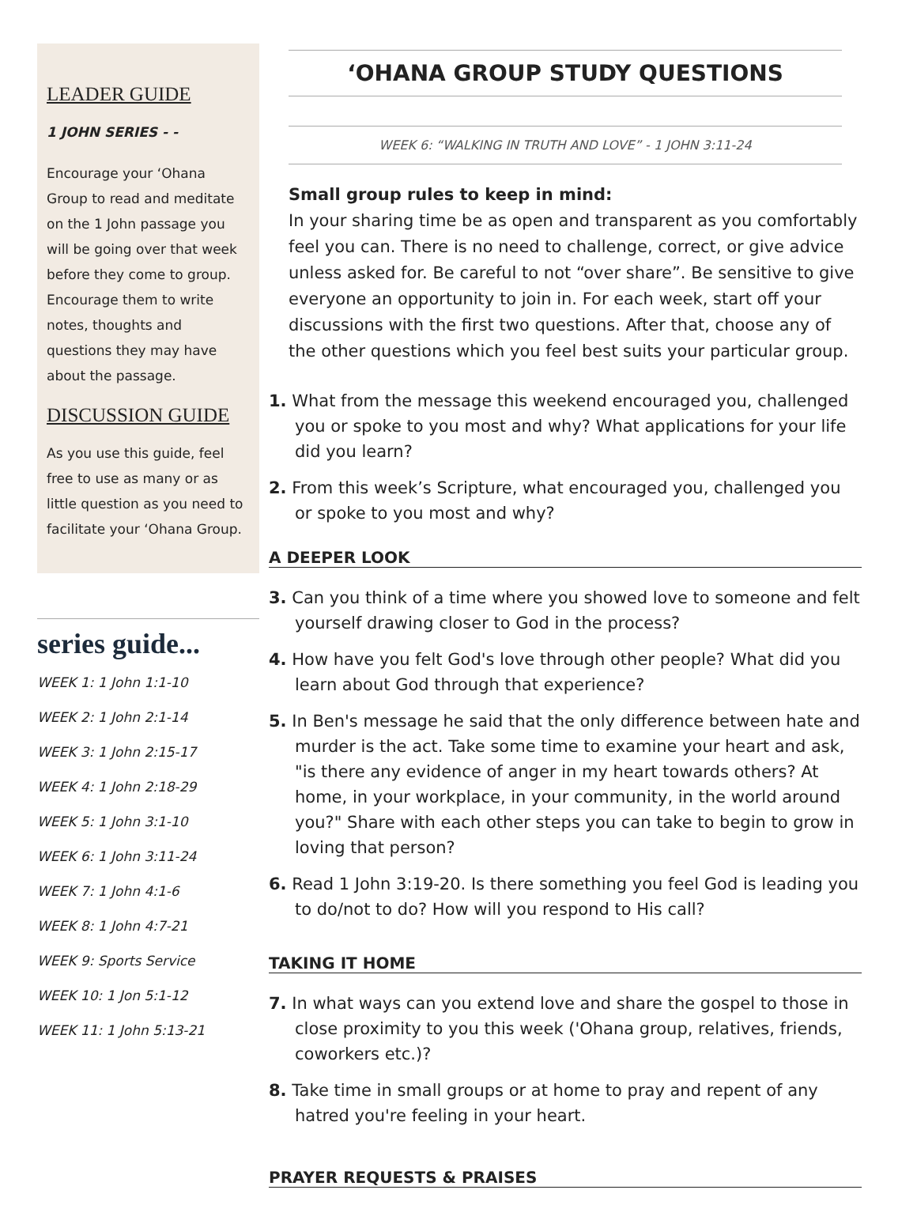LEADER GUIDE
1 JOHN SERIES - -
Encourage your ‘Ohana Group to read and meditate on the 1 John passage you will be going over that week before they come to group. Encourage them to write notes, thoughts and questions they may have about the passage.
DISCUSSION GUIDE
As you use this guide, feel free to use as many or as little question as you need to facilitate your ‘Ohana Group.
series guide...
WEEK 1: 1 John 1:1-10
WEEK 2: 1 John 2:1-14
WEEK 3: 1 John 2:15-17
WEEK 4: 1 John 2:18-29
WEEK 5: 1 John 3:1-10
WEEK 6: 1 John 3:11-24
WEEK 7: 1 John 4:1-6
WEEK 8: 1 John 4:7-21
WEEK 9: Sports Service
WEEK 10: 1 Jon 5:1-12
WEEK 11: 1 John 5:13-21
‘OHANA GROUP STUDY QUESTIONS
WEEK 6: “WALKING IN TRUTH AND LOVE” - 1 JOHN 3:11-24
Small group rules to keep in mind:
In your sharing time be as open and transparent as you comfortably feel you can. There is no need to challenge, correct, or give advice unless asked for. Be careful to not “over share”. Be sensitive to give everyone an opportunity to join in. For each week, start off your discussions with the first two questions. After that, choose any of the other questions which you feel best suits your particular group.
1. What from the message this weekend encouraged you, challenged you or spoke to you most and why? What applications for your life did you learn?
2. From this week’s Scripture, what encouraged you, challenged you or spoke to you most and why?
A DEEPER LOOK
3. Can you think of a time where you showed love to someone and felt yourself drawing closer to God in the process?
4. How have you felt God's love through other people? What did you learn about God through that experience?
5. In Ben's message he said that the only difference between hate and murder is the act. Take some time to examine your heart and ask, "is there any evidence of anger in my heart towards others? At home, in your workplace, in your community, in the world around you?" Share with each other steps you can take to begin to grow in loving that person?
6. Read 1 John 3:19-20. Is there something you feel God is leading you to do/not to do? How will you respond to His call?
TAKING IT HOME
7. In what ways can you extend love and share the gospel to those in close proximity to you this week ('Ohana group, relatives, friends, coworkers etc.)?
8. Take time in small groups or at home to pray and repent of any hatred you're feeling in your heart.
PRAYER REQUESTS & PRAISES